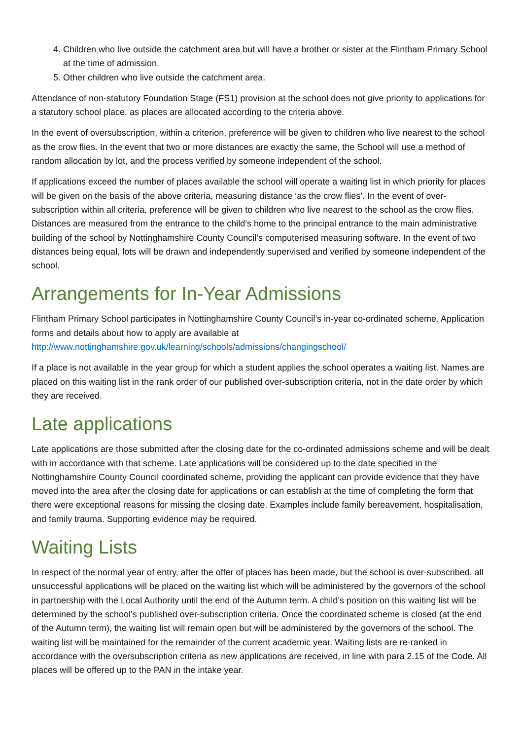4. Children who live outside the catchment area but will have a brother or sister at the Flintham Primary School at the time of admission.
5. Other children who live outside the catchment area.
Attendance of non-statutory Foundation Stage (FS1) provision at the school does not give priority to applications for a statutory school place, as places are allocated according to the criteria above.
In the event of oversubscription, within a criterion, preference will be given to children who live nearest to the school as the crow flies. In the event that two or more distances are exactly the same, the School will use a method of random allocation by lot, and the process verified by someone independent of the school.
If applications exceed the number of places available the school will operate a waiting list in which priority for places will be given on the basis of the above criteria, measuring distance ‘as the crow flies’. In the event of over-subscription within all criteria, preference will be given to children who live nearest to the school as the crow flies. Distances are measured from the entrance to the child’s home to the principal entrance to the main administrative building of the school by Nottinghamshire County Council’s computerised measuring software. In the event of two distances being equal, lots will be drawn and independently supervised and verified by someone independent of the school.
Arrangements for In-Year Admissions
Flintham Primary School participates in Nottinghamshire County Council’s in-year co-ordinated scheme. Application forms and details about how to apply are available at http://www.nottinghamshire.gov.uk/learning/schools/admissions/changingschool/
If a place is not available in the year group for which a student applies the school operates a waiting list. Names are placed on this waiting list in the rank order of our published over-subscription criteria, not in the date order by which they are received.
Late applications
Late applications are those submitted after the closing date for the co-ordinated admissions scheme and will be dealt with in accordance with that scheme. Late applications will be considered up to the date specified in the Nottinghamshire County Council coordinated scheme, providing the applicant can provide evidence that they have moved into the area after the closing date for applications or can establish at the time of completing the form that there were exceptional reasons for missing the closing date. Examples include family bereavement, hospitalisation, and family trauma. Supporting evidence may be required.
Waiting Lists
In respect of the normal year of entry, after the offer of places has been made, but the school is over-subscribed, all unsuccessful applications will be placed on the waiting list which will be administered by the governors of the school in partnership with the Local Authority until the end of the Autumn term. A child’s position on this waiting list will be determined by the school’s published over-subscription criteria. Once the coordinated scheme is closed (at the end of the Autumn term), the waiting list will remain open but will be administered by the governors of the school. The waiting list will be maintained for the remainder of the current academic year. Waiting lists are re-ranked in accordance with the oversubscription criteria as new applications are received, in line with para 2.15 of the Code. All places will be offered up to the PAN in the intake year.